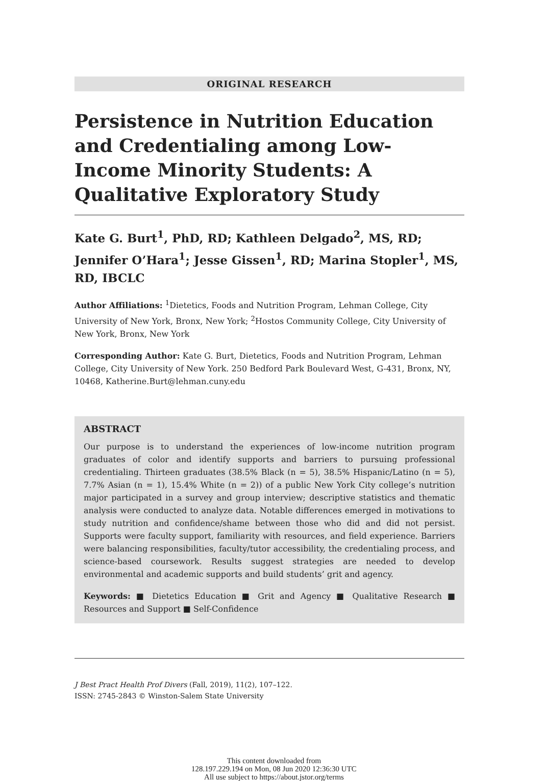ORIGINAL RESEARCH
Persistence in Nutrition Education and Credentialing among Low-Income Minority Students: A Qualitative Exploratory Study
Kate G. Burt<sup>1</sup>, PhD, RD; Kathleen Delgado<sup>2</sup>, MS, RD; Jennifer O’Hara<sup>1</sup>; Jesse Gissen<sup>1</sup>, RD; Marina Stopler<sup>1</sup>, MS, RD, IBCLC
Author Affiliations: <sup>1</sup>Dietetics, Foods and Nutrition Program, Lehman College, City University of New York, Bronx, New York; <sup>2</sup>Hostos Community College, City University of New York, Bronx, New York
Corresponding Author: Kate G. Burt, Dietetics, Foods and Nutrition Program, Lehman College, City University of New York. 250 Bedford Park Boulevard West, G-431, Bronx, NY, 10468, Katherine.Burt@lehman.cuny.edu
ABSTRACT
Our purpose is to understand the experiences of low-income nutrition program graduates of color and identify supports and barriers to pursuing professional credentialing. Thirteen graduates (38.5% Black (n = 5), 38.5% Hispanic/Latino (n = 5), 7.7% Asian (n = 1), 15.4% White (n = 2)) of a public New York City college’s nutrition major participated in a survey and group interview; descriptive statistics and thematic analysis were conducted to analyze data. Notable differences emerged in motivations to study nutrition and confidence/shame between those who did and did not persist. Supports were faculty support, familiarity with resources, and field experience. Barriers were balancing responsibilities, faculty/tutor accessibility, the credentialing process, and science-based coursework. Results suggest strategies are needed to develop environmental and academic supports and build students’ grit and agency.
Keywords: ■ Dietetics Education ■ Grit and Agency ■ Qualitative Research ■ Resources and Support ■ Self-Confidence
J Best Pract Health Prof Divers (Fall, 2019), 11(2), 107–122.
ISSN: 2745-2843 © Winston-Salem State University
This content downloaded from
128.197.229.194 on Mon, 08 Jun 2020 12:36:30 UTC
All use subject to https://about.jstor.org/terms